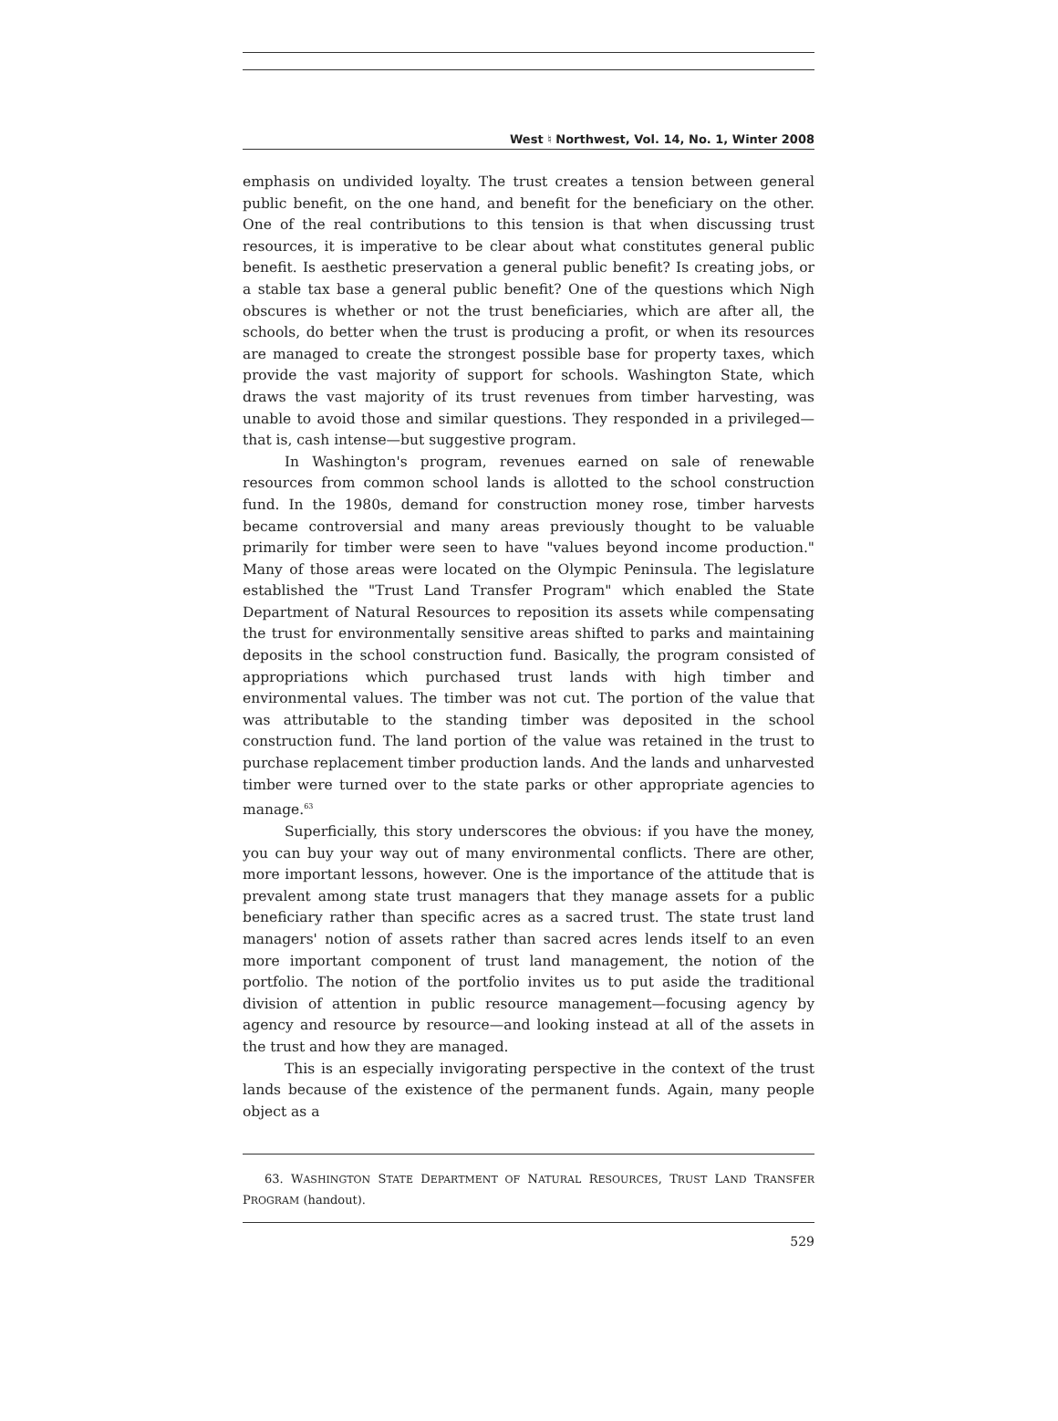West ♮ Northwest, Vol. 14, No. 1, Winter 2008
emphasis on undivided loyalty. The trust creates a tension between general public benefit, on the one hand, and benefit for the beneficiary on the other. One of the real contributions to this tension is that when discussing trust resources, it is imperative to be clear about what constitutes general public benefit. Is aesthetic preservation a general public benefit? Is creating jobs, or a stable tax base a general public benefit? One of the questions which Nigh obscures is whether or not the trust beneficiaries, which are after all, the schools, do better when the trust is producing a profit, or when its resources are managed to create the strongest possible base for property taxes, which provide the vast majority of support for schools. Washington State, which draws the vast majority of its trust revenues from timber harvesting, was unable to avoid those and similar questions. They responded in a privileged—that is, cash intense—but suggestive program.
In Washington's program, revenues earned on sale of renewable resources from common school lands is allotted to the school construction fund. In the 1980s, demand for construction money rose, timber harvests became controversial and many areas previously thought to be valuable primarily for timber were seen to have "values beyond income production." Many of those areas were located on the Olympic Peninsula. The legislature established the "Trust Land Transfer Program" which enabled the State Department of Natural Resources to reposition its assets while compensating the trust for environmentally sensitive areas shifted to parks and maintaining deposits in the school construction fund. Basically, the program consisted of appropriations which purchased trust lands with high timber and environmental values. The timber was not cut. The portion of the value that was attributable to the standing timber was deposited in the school construction fund. The land portion of the value was retained in the trust to purchase replacement timber production lands. And the lands and unharvested timber were turned over to the state parks or other appropriate agencies to manage.<sup>63</sup>
Superficially, this story underscores the obvious: if you have the money, you can buy your way out of many environmental conflicts. There are other, more important lessons, however. One is the importance of the attitude that is prevalent among state trust managers that they manage assets for a public beneficiary rather than specific acres as a sacred trust. The state trust land managers' notion of assets rather than sacred acres lends itself to an even more important component of trust land management, the notion of the portfolio. The notion of the portfolio invites us to put aside the traditional division of attention in public resource management—focusing agency by agency and resource by resource—and looking instead at all of the assets in the trust and how they are managed.
This is an especially invigorating perspective in the context of the trust lands because of the existence of the permanent funds. Again, many people object as a
63. WASHINGTON STATE DEPARTMENT OF NATURAL RESOURCES, TRUST LAND TRANSFER PROGRAM (handout).
529